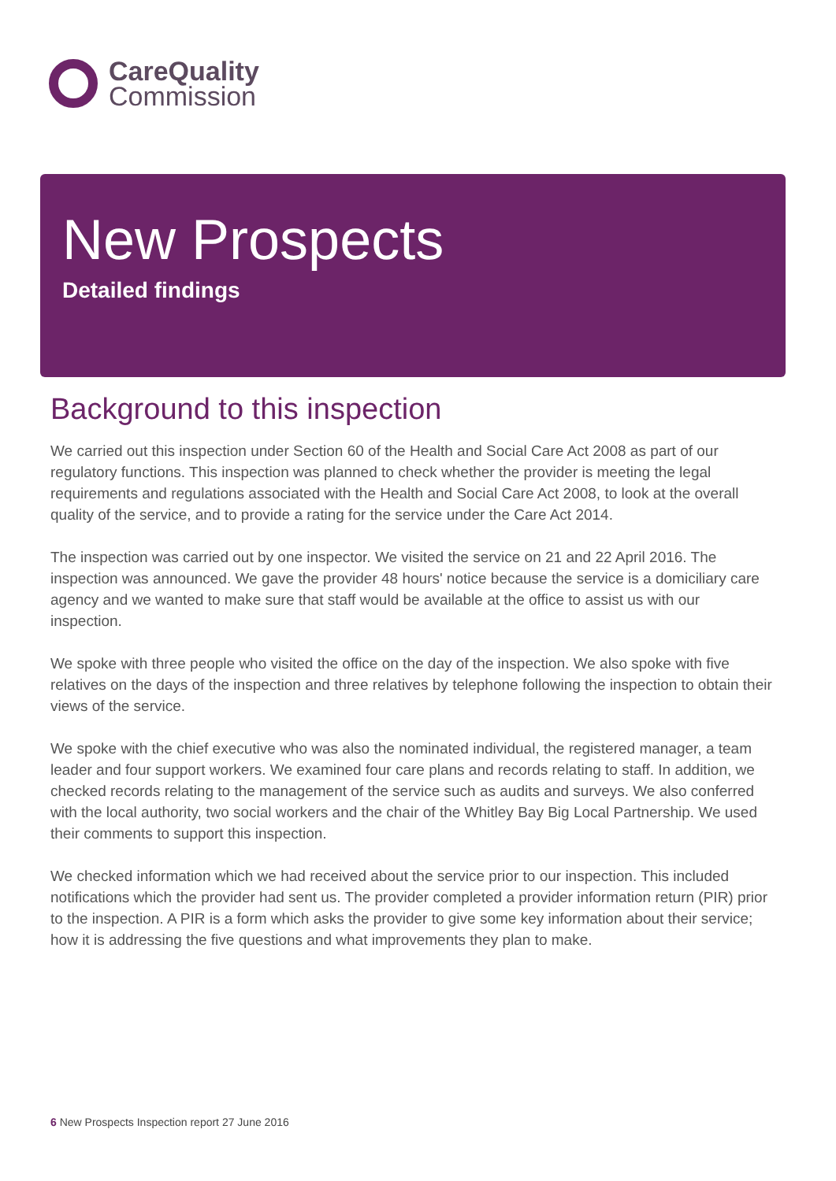CareQuality
Commission
New Prospects
Detailed findings
Background to this inspection
We carried out this inspection under Section 60 of the Health and Social Care Act 2008 as part of our regulatory functions. This inspection was planned to check whether the provider is meeting the legal requirements and regulations associated with the Health and Social Care Act 2008, to look at the overall quality of the service, and to provide a rating for the service under the Care Act 2014.
The inspection was carried out by one inspector. We visited the service on 21 and 22 April 2016. The inspection was announced. We gave the provider 48 hours' notice because the service is a domiciliary care agency and we wanted to make sure that staff would be available at the office to assist us with our inspection.
We spoke with three people who visited the office on the day of the inspection. We also spoke with five relatives on the days of the inspection and three relatives by telephone following the inspection to obtain their views of the service.
We spoke with the chief executive who was also the nominated individual, the registered manager, a team leader and four support workers. We examined four care plans and records relating to staff. In addition, we checked records relating to the management of the service such as audits and surveys. We also conferred with the local authority, two social workers and the chair of the Whitley Bay Big Local Partnership. We used their comments to support this inspection.
We checked information which we had received about the service prior to our inspection. This included notifications which the provider had sent us. The provider completed a provider information return (PIR) prior to the inspection. A PIR is a form which asks the provider to give some key information about their service; how it is addressing the five questions and what improvements they plan to make.
6 New Prospects Inspection report 27 June 2016